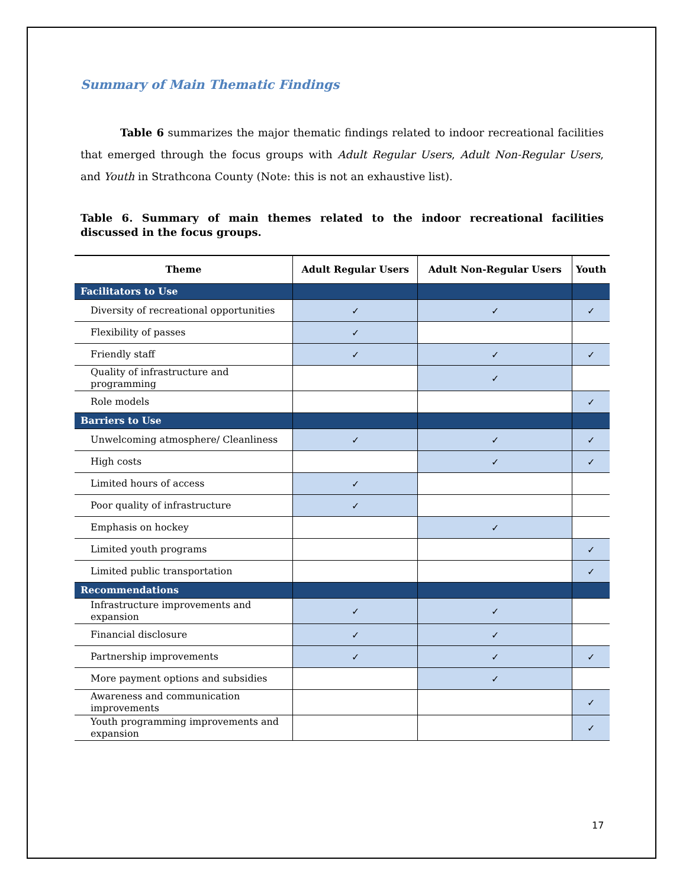Summary of Main Thematic Findings
Table 6 summarizes the major thematic findings related to indoor recreational facilities that emerged through the focus groups with Adult Regular Users, Adult Non-Regular Users, and Youth in Strathcona County (Note: this is not an exhaustive list).
Table 6. Summary of main themes related to the indoor recreational facilities discussed in the focus groups.
| Theme | Adult Regular Users | Adult Non-Regular Users | Youth |
| --- | --- | --- | --- |
| Facilitators to Use | | | |
| Diversity of recreational opportunities | ✓ | ✓ | ✓ |
| Flexibility of passes | ✓ | | |
| Friendly staff | ✓ | ✓ | ✓ |
| Quality of infrastructure and programming | | ✓ | |
| Role models | | | ✓ |
| Barriers to Use | | | |
| Unwelcoming atmosphere/ Cleanliness | ✓ | ✓ | ✓ |
| High costs | | ✓ | ✓ |
| Limited hours of access | ✓ | | |
| Poor quality of infrastructure | ✓ | | |
| Emphasis on hockey | | ✓ | |
| Limited youth programs | | | ✓ |
| Limited public transportation | | | ✓ |
| Recommendations | | | |
| Infrastructure improvements and expansion | ✓ | ✓ | |
| Financial disclosure | ✓ | ✓ | |
| Partnership improvements | ✓ | ✓ | ✓ |
| More payment options and subsidies | | ✓ | |
| Awareness and communication improvements | | | ✓ |
| Youth programming improvements and expansion | | | ✓ |
17